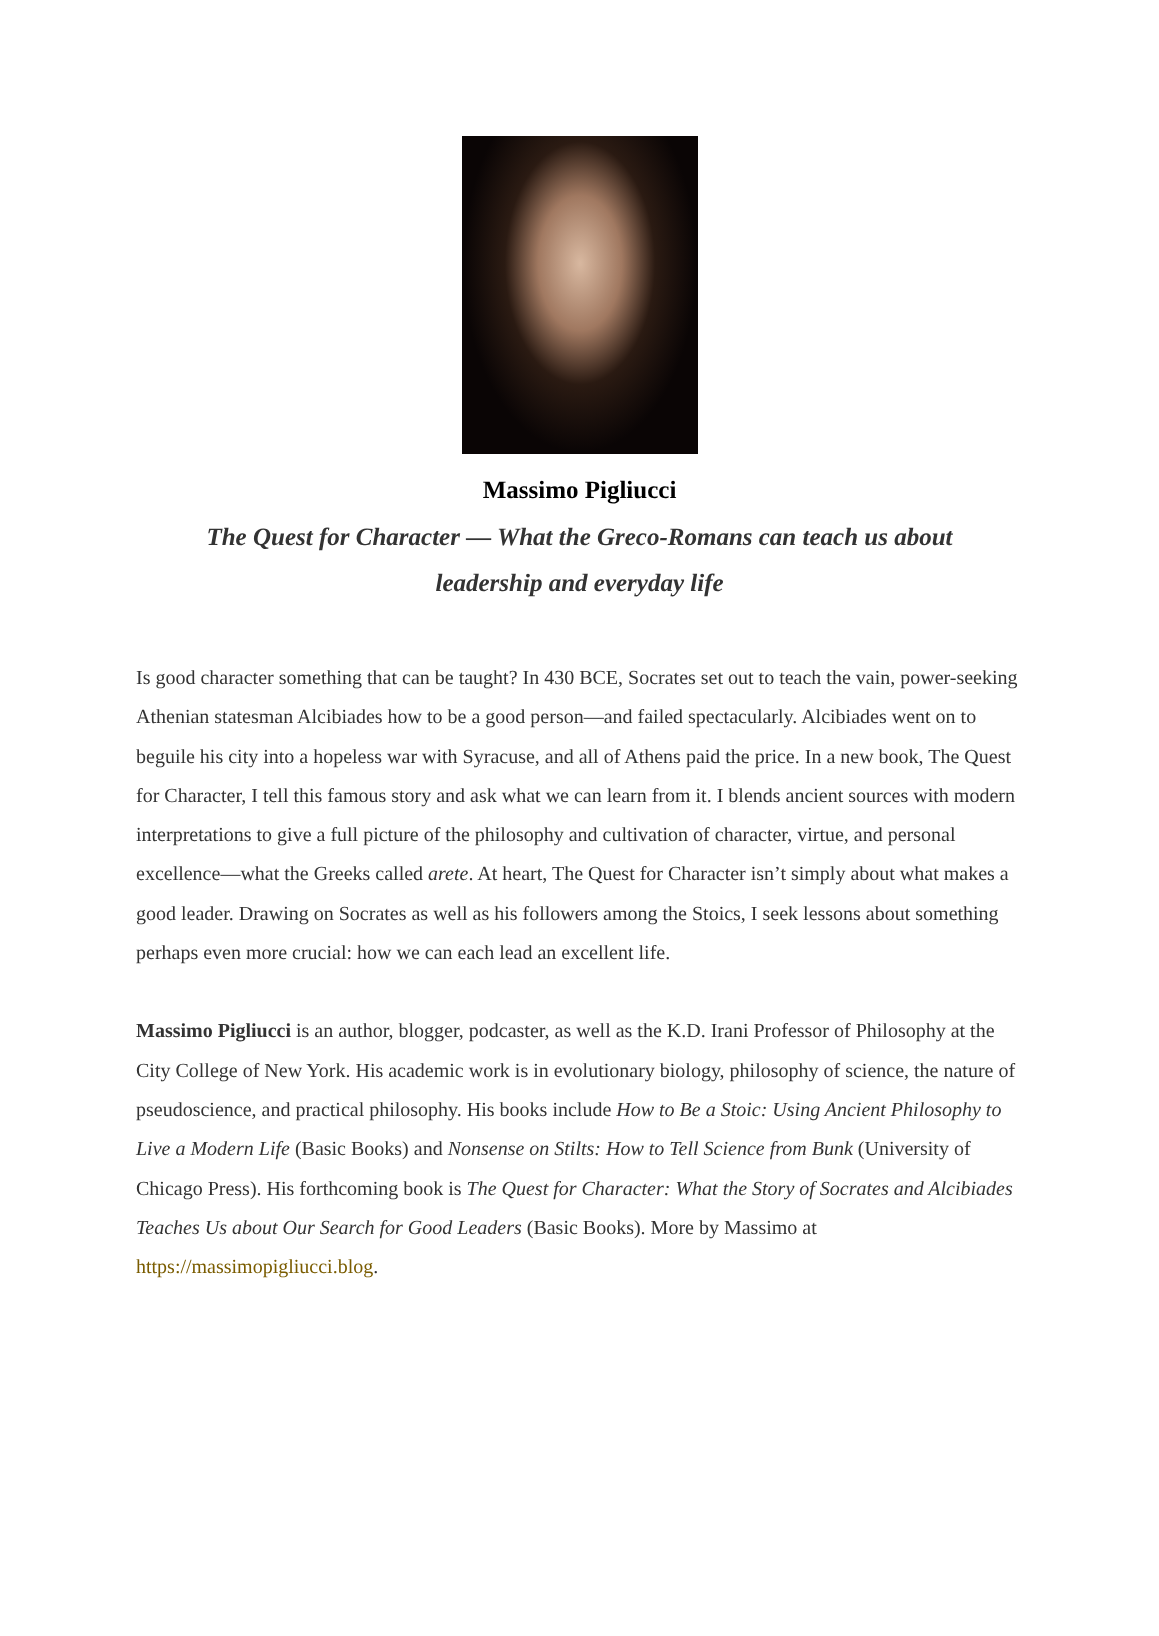Massimo Pigliucci
The Quest for Character — What the Greco-Romans can teach us about leadership and everyday life
Is good character something that can be taught? In 430 BCE, Socrates set out to teach the vain, power-seeking Athenian statesman Alcibiades how to be a good person—and failed spectacularly. Alcibiades went on to beguile his city into a hopeless war with Syracuse, and all of Athens paid the price. In a new book, The Quest for Character, I tell this famous story and ask what we can learn from it. I blends ancient sources with modern interpretations to give a full picture of the philosophy and cultivation of character, virtue, and personal excellence—what the Greeks called arete. At heart, The Quest for Character isn’t simply about what makes a good leader. Drawing on Socrates as well as his followers among the Stoics, I seek lessons about something perhaps even more crucial: how we can each lead an excellent life.
Massimo Pigliucci is an author, blogger, podcaster, as well as the K.D. Irani Professor of Philosophy at the City College of New York. His academic work is in evolutionary biology, philosophy of science, the nature of pseudoscience, and practical philosophy. His books include How to Be a Stoic: Using Ancient Philosophy to Live a Modern Life (Basic Books) and Nonsense on Stilts: How to Tell Science from Bunk (University of Chicago Press). His forthcoming book is The Quest for Character: What the Story of Socrates and Alcibiades Teaches Us about Our Search for Good Leaders (Basic Books). More by Massimo at https://massimopigliucci.blog.